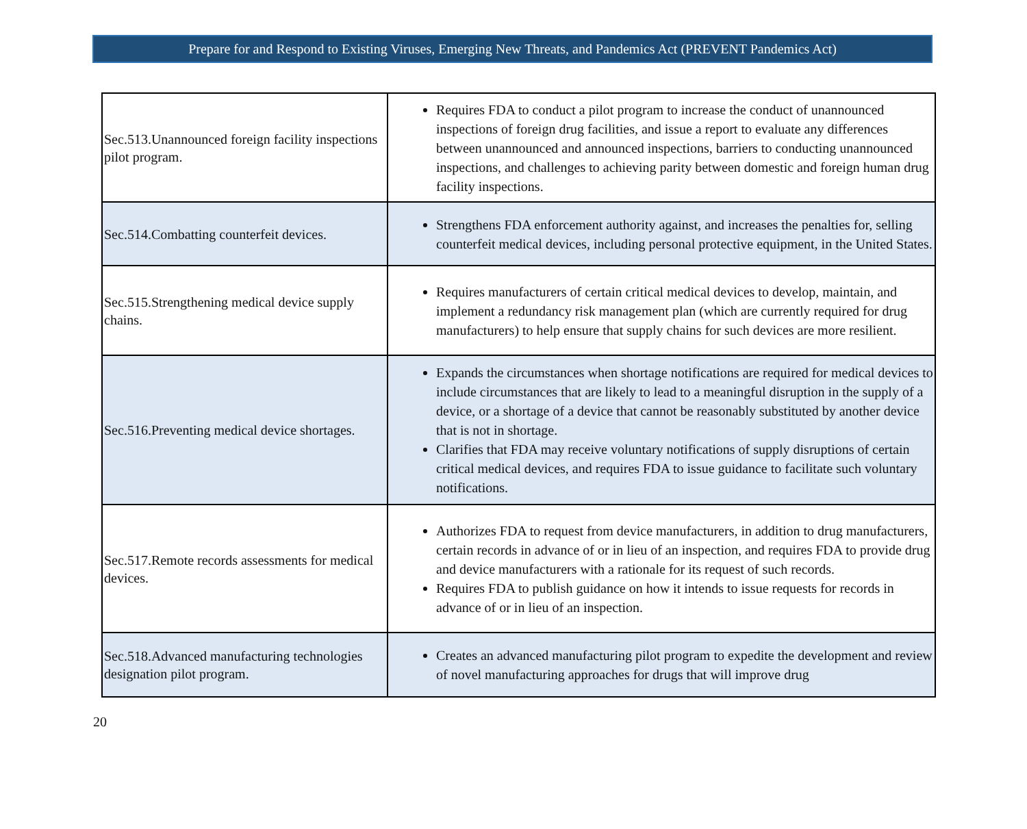Prepare for and Respond to Existing Viruses, Emerging New Threats, and Pandemics Act (PREVENT Pandemics Act)
| Sec.513.Unannounced foreign facility inspections pilot program. | Requires FDA to conduct a pilot program to increase the conduct of unannounced inspections of foreign drug facilities, and issue a report to evaluate any differences between unannounced and announced inspections, barriers to conducting unannounced inspections, and challenges to achieving parity between domestic and foreign human drug facility inspections. |
| Sec.514.Combatting counterfeit devices. | Strengthens FDA enforcement authority against, and increases the penalties for, selling counterfeit medical devices, including personal protective equipment, in the United States. |
| Sec.515.Strengthening medical device supply chains. | Requires manufacturers of certain critical medical devices to develop, maintain, and implement a redundancy risk management plan (which are currently required for drug manufacturers) to help ensure that supply chains for such devices are more resilient. |
| Sec.516.Preventing medical device shortages. | Expands the circumstances when shortage notifications are required for medical devices to include circumstances that are likely to lead to a meaningful disruption in the supply of a device, or a shortage of a device that cannot be reasonably substituted by another device that is not in shortage. Clarifies that FDA may receive voluntary notifications of supply disruptions of certain critical medical devices, and requires FDA to issue guidance to facilitate such voluntary notifications. |
| Sec.517.Remote records assessments for medical devices. | Authorizes FDA to request from device manufacturers, in addition to drug manufacturers, certain records in advance of or in lieu of an inspection, and requires FDA to provide drug and device manufacturers with a rationale for its request of such records. Requires FDA to publish guidance on how it intends to issue requests for records in advance of or in lieu of an inspection. |
| Sec.518.Advanced manufacturing technologies designation pilot program. | Creates an advanced manufacturing pilot program to expedite the development and review of novel manufacturing approaches for drugs that will improve drug |
20